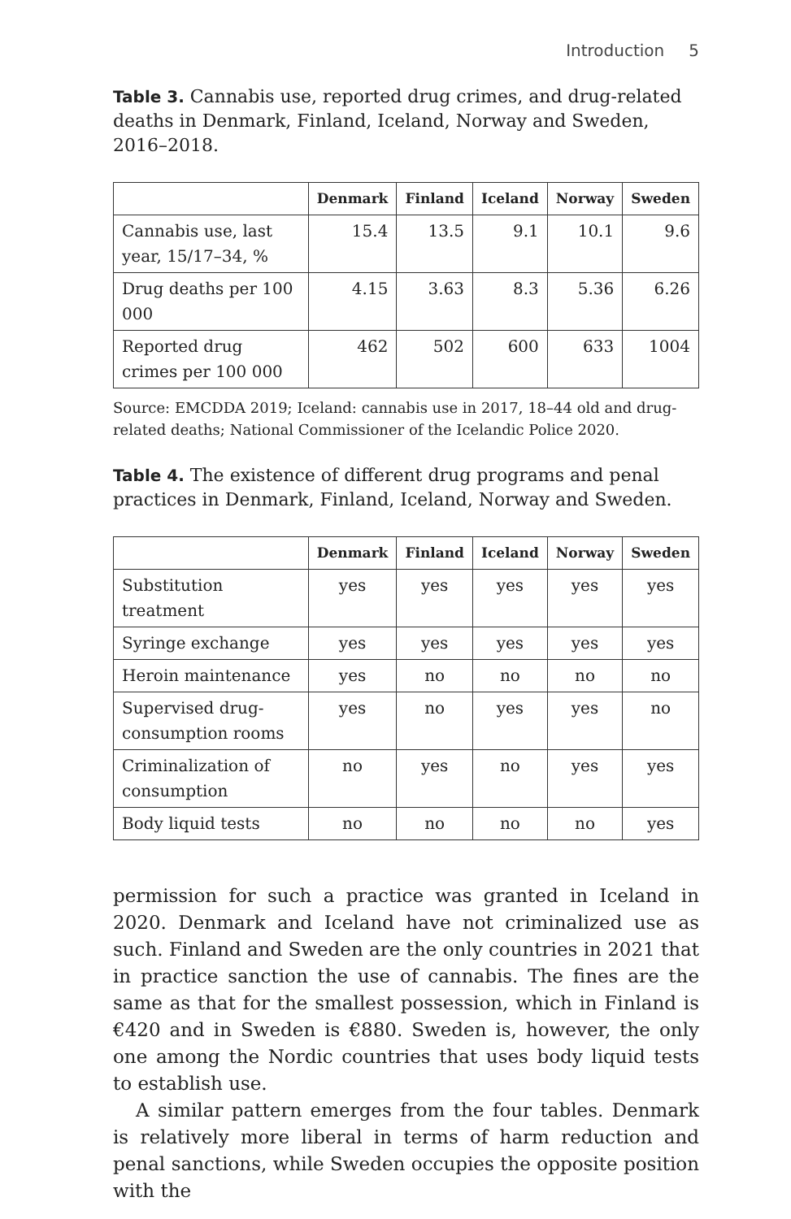Introduction 5
Table 3. Cannabis use, reported drug crimes, and drug-related deaths in Denmark, Finland, Iceland, Norway and Sweden, 2016–2018.
| | Denmark | Finland | Iceland | Norway | Sweden |
| --- | --- | --- | --- | --- | --- |
| Cannabis use, last year, 15/17–34, % | 15.4 | 13.5 | 9.1 | 10.1 | 9.6 |
| Drug deaths per 100 000 | 4.15 | 3.63 | 8.3 | 5.36 | 6.26 |
| Reported drug crimes per 100 000 | 462 | 502 | 600 | 633 | 1004 |
Source: EMCDDA 2019; Iceland: cannabis use in 2017, 18–44 old and drug-related deaths; National Commissioner of the Icelandic Police 2020.
Table 4. The existence of different drug programs and penal practices in Denmark, Finland, Iceland, Norway and Sweden.
| | Denmark | Finland | Iceland | Norway | Sweden |
| --- | --- | --- | --- | --- | --- |
| Substitution treatment | yes | yes | yes | yes | yes |
| Syringe exchange | yes | yes | yes | yes | yes |
| Heroin maintenance | yes | no | no | no | no |
| Supervised drug-consumption rooms | yes | no | yes | yes | no |
| Criminalization of consumption | no | yes | no | yes | yes |
| Body liquid tests | no | no | no | no | yes |
permission for such a practice was granted in Iceland in 2020. Denmark and Iceland have not criminalized use as such. Finland and Sweden are the only countries in 2021 that in practice sanction the use of cannabis. The fines are the same as that for the smallest possession, which in Finland is €420 and in Sweden is €880. Sweden is, however, the only one among the Nordic countries that uses body liquid tests to establish use.
A similar pattern emerges from the four tables. Denmark is relatively more liberal in terms of harm reduction and penal sanctions, while Sweden occupies the opposite position with the